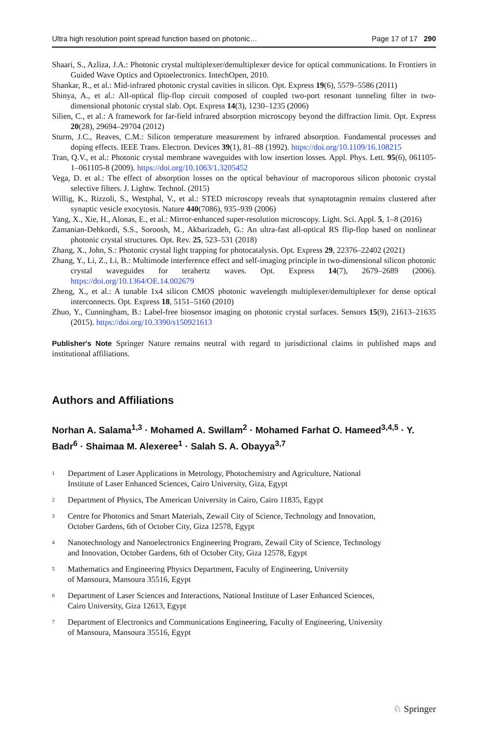Ultra high resolution point spread function based on photonic… Page 17 of 17 290
Shaari, S., Azliza, J.A.: Photonic crystal multiplexer/demultiplexer device for optical communications. In Frontiers in Guided Wave Optics and Optoelectronics. IntechOpen, 2010.
Shankar, R., et al.: Mid-infrared photonic crystal cavities in silicon. Opt. Express 19(6), 5579–5586 (2011)
Shinya, A., et al.: All-optical flip-flop circuit composed of coupled two-port resonant tunneling filter in two-dimensional photonic crystal slab. Opt. Express 14(3), 1230–1235 (2006)
Silien, C., et al.: A framework for far-field infrared absorption microscopy beyond the diffraction limit. Opt. Express 20(28), 29694–29704 (2012)
Sturm, J.C., Reaves, C.M.: Silicon temperature measurement by infrared absorption. Fundamental processes and doping effects. IEEE Trans. Electron. Devices 39(1), 81–88 (1992). https://doi.org/10.1109/16.108215
Tran, Q.V., et al.: Photonic crystal membrane waveguides with low insertion losses. Appl. Phys. Lett. 95(6), 061105-1–061105-8 (2009). https://doi.org/10.1063/1.3205452
Vega, D. et al.: The effect of absorption losses on the optical behaviour of macroporous silicon photonic crystal selective filters. J. Lightw. Technol. (2015)
Willig, K., Rizzoli, S., Westphal, V., et al.: STED microscopy reveals that synaptotagmin remains clustered after synaptic vesicle exocytosis. Nature 440(7086), 935–939 (2006)
Yang, X., Xie, H., Alonas, E., et al.: Mirror-enhanced super-resolution microscopy. Light. Sci. Appl. 5, 1–8 (2016)
Zamanian-Dehkordi, S.S., Soroosh, M., Akbarizadeh, G.: An ultra-fast all-optical RS flip-flop based on nonlinear photonic crystal structures. Opt. Rev. 25, 523–531 (2018)
Zhang, X., John, S.: Photonic crystal light trapping for photocatalysis. Opt. Express 29, 22376–22402 (2021)
Zhang, Y., Li, Z., Li, B.: Multimode interference effect and self-imaging principle in two-dimensional silicon photonic crystal waveguides for terahertz waves. Opt. Express 14(7), 2679–2689 (2006). https://doi.org/10.1364/OE.14.002679
Zheng, X., et al.: A tunable 1x4 silicon CMOS photonic wavelength multiplexer/demultiplexer for dense optical interconnects. Opt. Express 18, 5151–5160 (2010)
Zhuo, Y., Cunningham, B.: Label-free biosensor imaging on photonic crystal surfaces. Sensors 15(9), 21613–21635 (2015). https://doi.org/10.3390/s150921613
Publisher's Note Springer Nature remains neutral with regard to jurisdictional claims in published maps and institutional affiliations.
Authors and Affiliations
Norhan A. Salama<sup>1,3</sup> · Mohamed A. Swillam<sup>2</sup> · Mohamed Farhat O. Hameed<sup>3,4,5</sup> · Y. Badr<sup>6</sup> · Shaimaa M. Alexeree<sup>1</sup> · Salah S. A. Obayya<sup>3,7</sup>
<sup>1</sup>
Department of Laser Applications in Metrology, Photochemistry and Agriculture, National
Institute of Laser Enhanced Sciences, Cairo University, Giza, Egypt
<sup>2</sup>
Department of Physics, The American University in Cairo, Cairo 11835, Egypt
<sup>3</sup>
Centre for Photonics and Smart Materials, Zewail City of Science, Technology and Innovation,
October Gardens, 6th of October City, Giza 12578, Egypt
<sup>4</sup>
Nanotechnology and Nanoelectronics Engineering Program, Zewail City of Science, Technology
and Innovation, October Gardens, 6th of October City, Giza 12578, Egypt
<sup>5</sup>
Mathematics and Engineering Physics Department, Faculty of Engineering, University
of Mansoura, Mansoura 35516, Egypt
<sup>6</sup>
Department of Laser Sciences and Interactions, National Institute of Laser Enhanced Sciences,
Cairo University, Giza 12613, Egypt
<sup>7</sup>
Department of Electronics and Communications Engineering, Faculty of Engineering, University
of Mansoura, Mansoura 35516, Egypt
♘ Springer